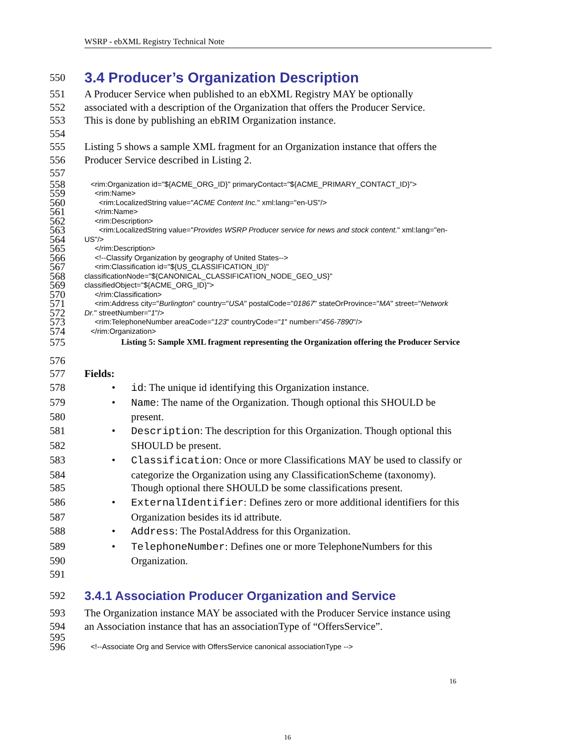WSRP - ebXML Registry Technical Note
550
3.4 Producer’s Organization Description
551 A Producer Service when published to an ebXML Registry MAY be optionally
552 associated with a description of the Organization that offers the Producer Service.
553 This is done by publishing an ebRIM Organization instance.
554
555 Listing 5 shows a sample XML fragment for an Organization instance that offers the
556 Producer Service described in Listing 2.
557
558
<rim:Organization id="${ACME_ORG_ID}" primaryContact="${ACME_PRIMARY_CONTACT_ID}">
559
<rim:Name>
560
<rim:LocalizedString value="ACME Content Inc." xml:lang="en-US"/>
561
</rim:Name>
562
<rim:Description>
563
<rim:LocalizedString value="Provides WSRP Producer service for news and stock content." xml:lang="en-
564
US"/>
565
</rim:Description>
566
<!--Classify Organization by geography of United States-->
567
<rim:Classification id="${US_CLASSIFICATION_ID}"
568
classificationNode="${CANONICAL_CLASSIFICATION_NODE_GEO_US}"
569
classifiedObject="${ACME_ORG_ID}">
570
</rim:Classification>
571
<rim:Address city="Burlington" country="USA" postalCode="01867" stateOrProvince="MA" street="Network
572
Dr." streetNumber="1"/>
573
<rim:TelephoneNumber areaCode="123" countryCode="1" number="456-7890"/>
574
</rim:Organization>
575
Listing 5: Sample XML fragment representing the Organization offering the Producer Service
576
577 Fields:
578
•
id: The unique id identifying this Organization instance.
579
•
Name: The name of the Organization. Though optional this SHOULD be
580 present.
581
•
Description: The description for this Organization. Though optional this
582 SHOULD be present.
583
•
Classification: Once or more Classifications MAY be used to classify or
584 categorize the Organization using any ClassificationScheme (taxonomy).
585 Though optional there SHOULD be some classifications present.
586
•
ExternalIdentifier: Defines zero or more additional identifiers for this
587 Organization besides its id attribute.
588
•
Address: The PostalAddress for this Organization.
589
•
TelephoneNumber: Defines one or more TelephoneNumbers for this
590 Organization.
591
592
3.4.1 Association Producer Organization and Service
593 The Organization instance MAY be associated with the Producer Service instance using
594 an Association instance that has an associationType of “OffersService”.
595
596
<!--Associate Org and Service with OffersService canonical associationType -->
16
16